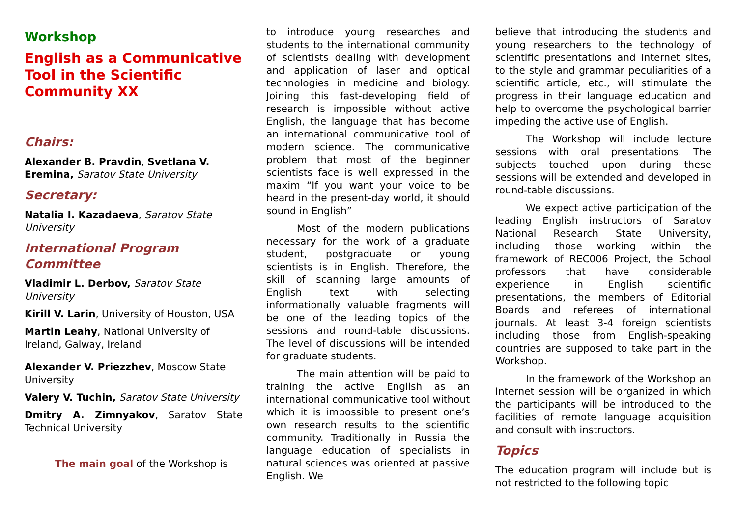Workshop
English as a Communicative Tool in the Scientific Community XX
Chairs:
Alexander B. Pravdin, Svetlana V. Eremina, Saratov State University
Secretary:
Natalia I. Kazadaeva, Saratov State University
International Program Committee
Vladimir L. Derbov, Saratov State University
Kirill V. Larin, University of Houston, USA
Martin Leahy, National University of Ireland, Galway, Ireland
Alexander V. Priezzhev, Moscow State University
Valery V. Tuchin, Saratov State University
Dmitry A. Zimnyakov, Saratov State Technical University
The main goal of the Workshop is
to introduce young researches and students to the international community of scientists dealing with development and application of laser and optical technologies in medicine and biology. Joining this fast-developing field of research is impossible without active English, the language that has become an international communicative tool of modern science. The communicative problem that most of the beginner scientists face is well expressed in the maxim “If you want your voice to be heard in the present-day world, it should sound in English”
Most of the modern publications necessary for the work of a graduate student, postgraduate or young scientists is in English. Therefore, the skill of scanning large amounts of English text with selecting informationally valuable fragments will be one of the leading topics of the sessions and round-table discussions. The level of discussions will be intended for graduate students.
The main attention will be paid to training the active English as an international communicative tool without which it is impossible to present one’s own research results to the scientific community. Traditionally in Russia the language education of specialists in natural sciences was oriented at passive English. We
believe that introducing the students and young researchers to the technology of scientific presentations and Internet sites, to the style and grammar peculiarities of a scientific article, etc., will stimulate the progress in their language education and help to overcome the psychological barrier impeding the active use of English.
The Workshop will include lecture sessions with oral presentations. The subjects touched upon during these sessions will be extended and developed in round-table discussions.
We expect active participation of the leading English instructors of Saratov National Research State University, including those working within the framework of REC006 Project, the School professors that have considerable experience in English scientific presentations, the members of Editorial Boards and referees of international journals. At least 3-4 foreign scientists including those from English-speaking countries are supposed to take part in the Workshop.
In the framework of the Workshop an Internet session will be organized in which the participants will be introduced to the facilities of remote language acquisition and consult with instructors.
Topics
The education program will include but is not restricted to the following topic